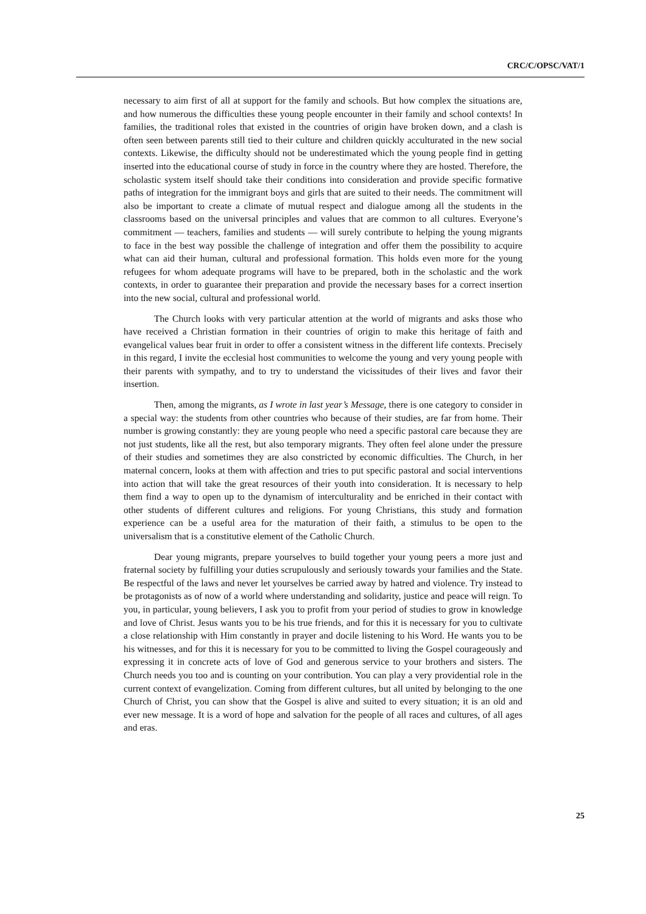CRC/C/OPSC/VAT/1
necessary to aim first of all at support for the family and schools. But how complex the situations are, and how numerous the difficulties these young people encounter in their family and school contexts! In families, the traditional roles that existed in the countries of origin have broken down, and a clash is often seen between parents still tied to their culture and children quickly acculturated in the new social contexts. Likewise, the difficulty should not be underestimated which the young people find in getting inserted into the educational course of study in force in the country where they are hosted. Therefore, the scholastic system itself should take their conditions into consideration and provide specific formative paths of integration for the immigrant boys and girls that are suited to their needs. The commitment will also be important to create a climate of mutual respect and dialogue among all the students in the classrooms based on the universal principles and values that are common to all cultures. Everyone’s commitment — teachers, families and students — will surely contribute to helping the young migrants to face in the best way possible the challenge of integration and offer them the possibility to acquire what can aid their human, cultural and professional formation. This holds even more for the young refugees for whom adequate programs will have to be prepared, both in the scholastic and the work contexts, in order to guarantee their preparation and provide the necessary bases for a correct insertion into the new social, cultural and professional world.
The Church looks with very particular attention at the world of migrants and asks those who have received a Christian formation in their countries of origin to make this heritage of faith and evangelical values bear fruit in order to offer a consistent witness in the different life contexts. Precisely in this regard, I invite the ecclesial host communities to welcome the young and very young people with their parents with sympathy, and to try to understand the vicissitudes of their lives and favor their insertion.
Then, among the migrants, as I wrote in last year’s Message, there is one category to consider in a special way: the students from other countries who because of their studies, are far from home. Their number is growing constantly: they are young people who need a specific pastoral care because they are not just students, like all the rest, but also temporary migrants. They often feel alone under the pressure of their studies and sometimes they are also constricted by economic difficulties. The Church, in her maternal concern, looks at them with affection and tries to put specific pastoral and social interventions into action that will take the great resources of their youth into consideration. It is necessary to help them find a way to open up to the dynamism of interculturality and be enriched in their contact with other students of different cultures and religions. For young Christians, this study and formation experience can be a useful area for the maturation of their faith, a stimulus to be open to the universalism that is a constitutive element of the Catholic Church.
Dear young migrants, prepare yourselves to build together your young peers a more just and fraternal society by fulfilling your duties scrupulously and seriously towards your families and the State. Be respectful of the laws and never let yourselves be carried away by hatred and violence. Try instead to be protagonists as of now of a world where understanding and solidarity, justice and peace will reign. To you, in particular, young believers, I ask you to profit from your period of studies to grow in knowledge and love of Christ. Jesus wants you to be his true friends, and for this it is necessary for you to cultivate a close relationship with Him constantly in prayer and docile listening to his Word. He wants you to be his witnesses, and for this it is necessary for you to be committed to living the Gospel courageously and expressing it in concrete acts of love of God and generous service to your brothers and sisters. The Church needs you too and is counting on your contribution. You can play a very providential role in the current context of evangelization. Coming from different cultures, but all united by belonging to the one Church of Christ, you can show that the Gospel is alive and suited to every situation; it is an old and ever new message. It is a word of hope and salvation for the people of all races and cultures, of all ages and eras.
25